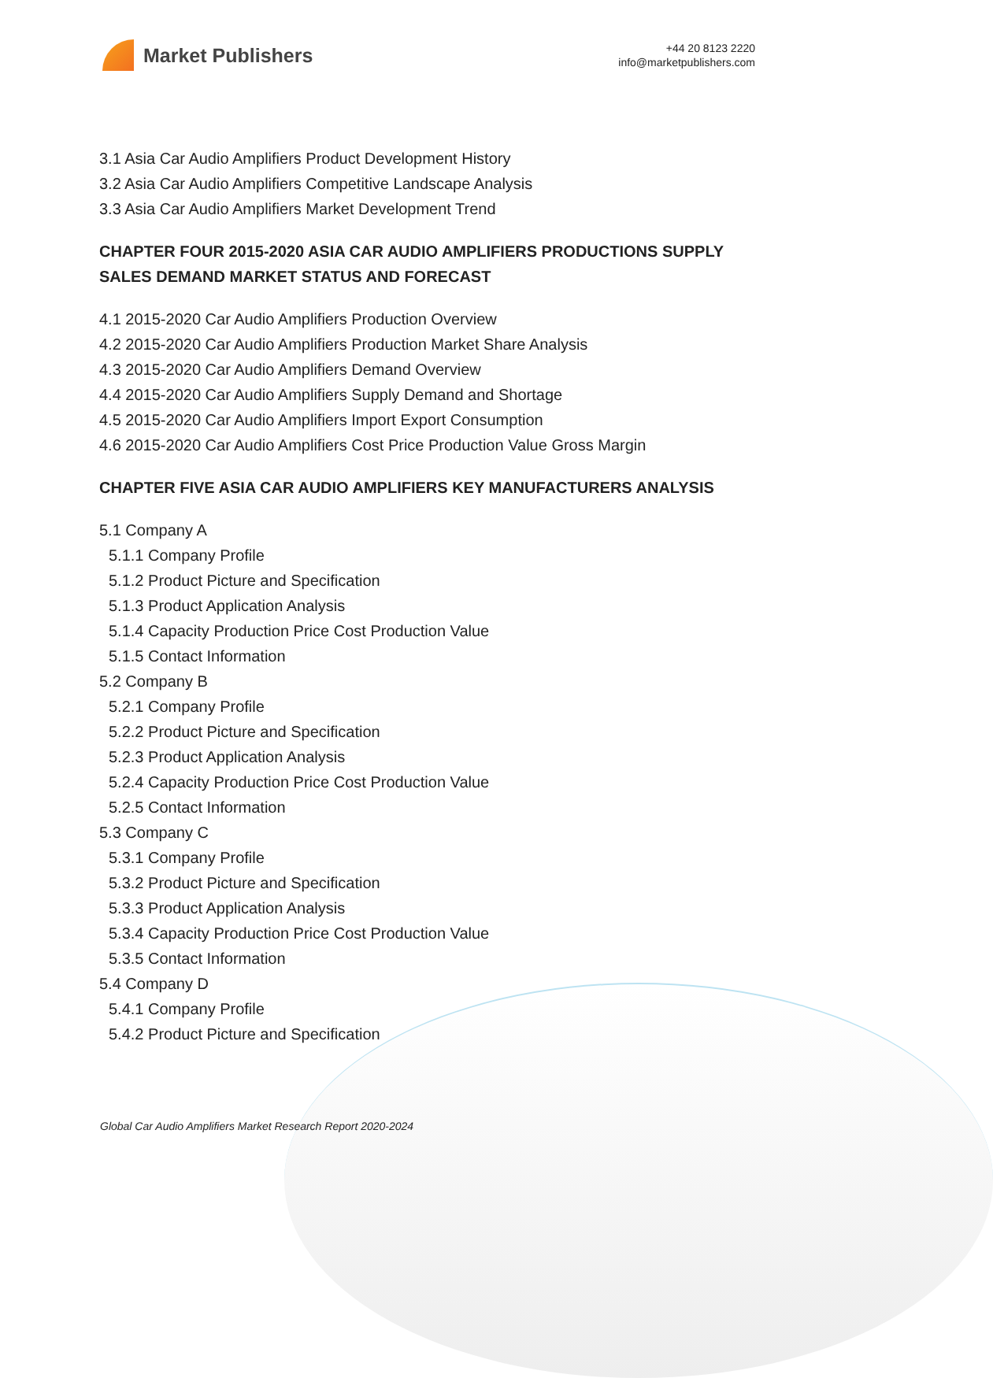Market Publishers
+44 20 8123 2220
info@marketpublishers.com
3.1 Asia Car Audio Amplifiers Product Development History
3.2 Asia Car Audio Amplifiers Competitive Landscape Analysis
3.3 Asia Car Audio Amplifiers Market Development Trend
CHAPTER FOUR 2015-2020 ASIA CAR AUDIO AMPLIFIERS PRODUCTIONS SUPPLY SALES DEMAND MARKET STATUS AND FORECAST
4.1 2015-2020 Car Audio Amplifiers Production Overview
4.2 2015-2020 Car Audio Amplifiers Production Market Share Analysis
4.3 2015-2020 Car Audio Amplifiers Demand Overview
4.4 2015-2020 Car Audio Amplifiers Supply Demand and Shortage
4.5 2015-2020 Car Audio Amplifiers Import Export Consumption
4.6 2015-2020 Car Audio Amplifiers Cost Price Production Value Gross Margin
CHAPTER FIVE ASIA CAR AUDIO AMPLIFIERS KEY MANUFACTURERS ANALYSIS
5.1 Company A
5.1.1 Company Profile
5.1.2 Product Picture and Specification
5.1.3 Product Application Analysis
5.1.4 Capacity Production Price Cost Production Value
5.1.5 Contact Information
5.2 Company B
5.2.1 Company Profile
5.2.2 Product Picture and Specification
5.2.3 Product Application Analysis
5.2.4 Capacity Production Price Cost Production Value
5.2.5 Contact Information
5.3 Company C
5.3.1 Company Profile
5.3.2 Product Picture and Specification
5.3.3 Product Application Analysis
5.3.4 Capacity Production Price Cost Production Value
5.3.5 Contact Information
5.4 Company D
5.4.1 Company Profile
5.4.2 Product Picture and Specification
Global Car Audio Amplifiers Market Research Report 2020-2024